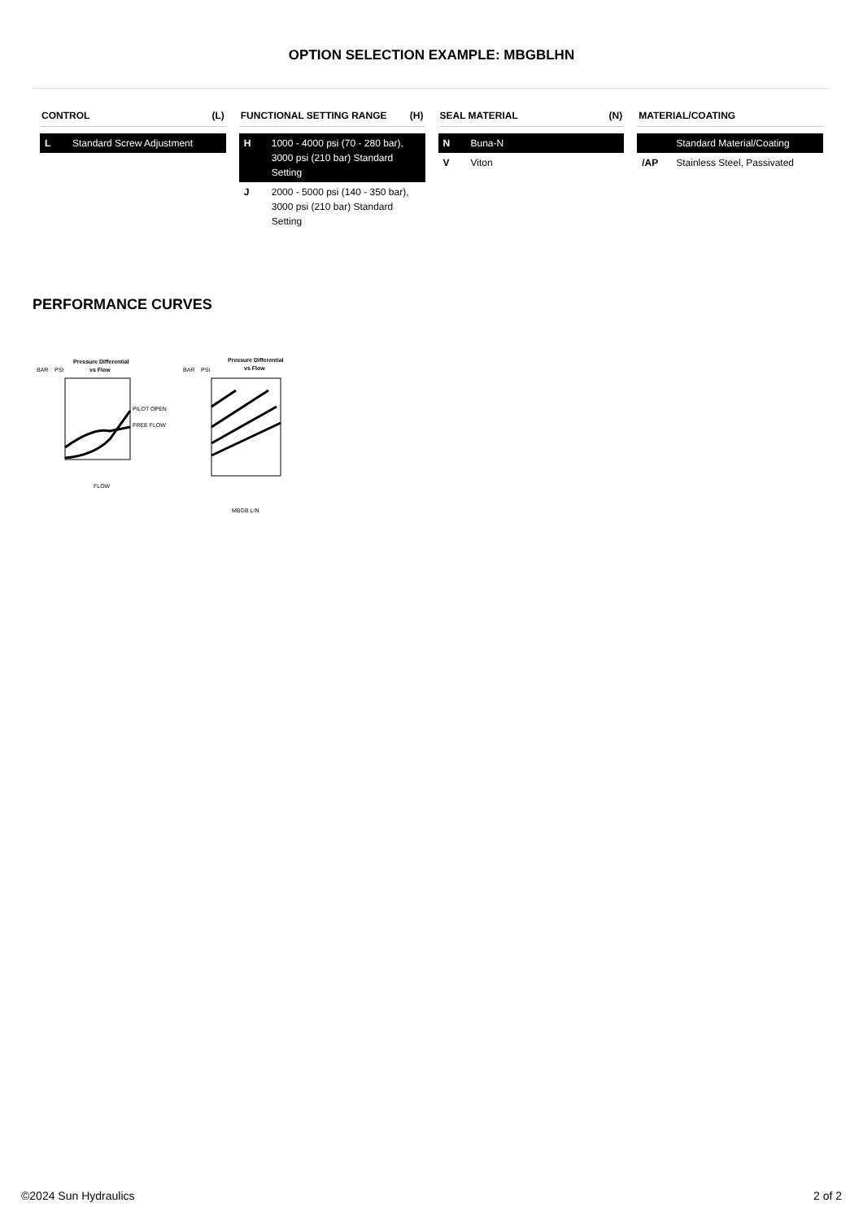OPTION SELECTION EXAMPLE: MBGBLHN
CONTROL (L)
| L | Standard Screw Adjustment |
FUNCTIONAL SETTING RANGE (H)
| H | 1000 - 4000 psi (70 - 280 bar), 3000 psi (210 bar) Standard Setting |
| J | 2000 - 5000 psi (140 - 350 bar), 3000 psi (210 bar) Standard Setting |
SEAL MATERIAL (N)
| N | Buna-N |
| V | Viton |
MATERIAL/COATING
| | Standard Material/Coating |
| /AP | Stainless Steel, Passivated |
PERFORMANCE CURVES
Pressure Differential
vs Flow
BAR
PSI
PILOT OPEN
FREE FLOW
FLOW
Pressure Differential
vs Flow
BAR
PSI
MBGB L/N
©2024 Sun Hydraulics 2 of 2